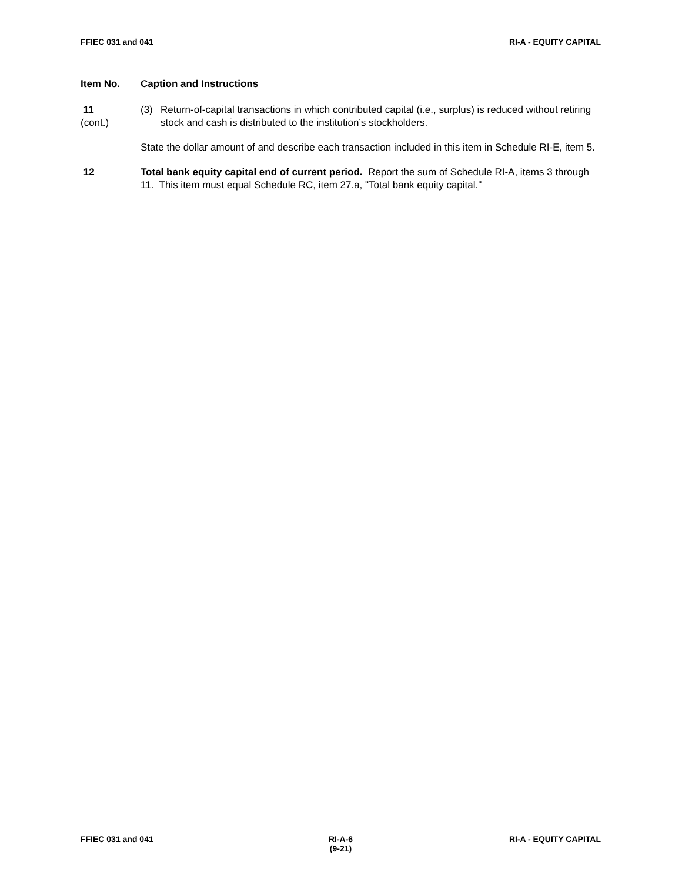FFIEC 031 and 041 RI-A - EQUITY CAPITAL
Item No. Caption and Instructions
11
(cont.)
(3) Return-of-capital transactions in which contributed capital (i.e., surplus) is reduced without retiring stock and cash is distributed to the institution’s stockholders.
State the dollar amount of and describe each transaction included in this item in Schedule RI-E, item 5.
12 Total bank equity capital end of current period. Report the sum of Schedule RI-A, items 3 through 11. This item must equal Schedule RC, item 27.a, "Total bank equity capital."
FFIEC 031 and 041 RI-A-6
(9-21)
RI-A - EQUITY CAPITAL